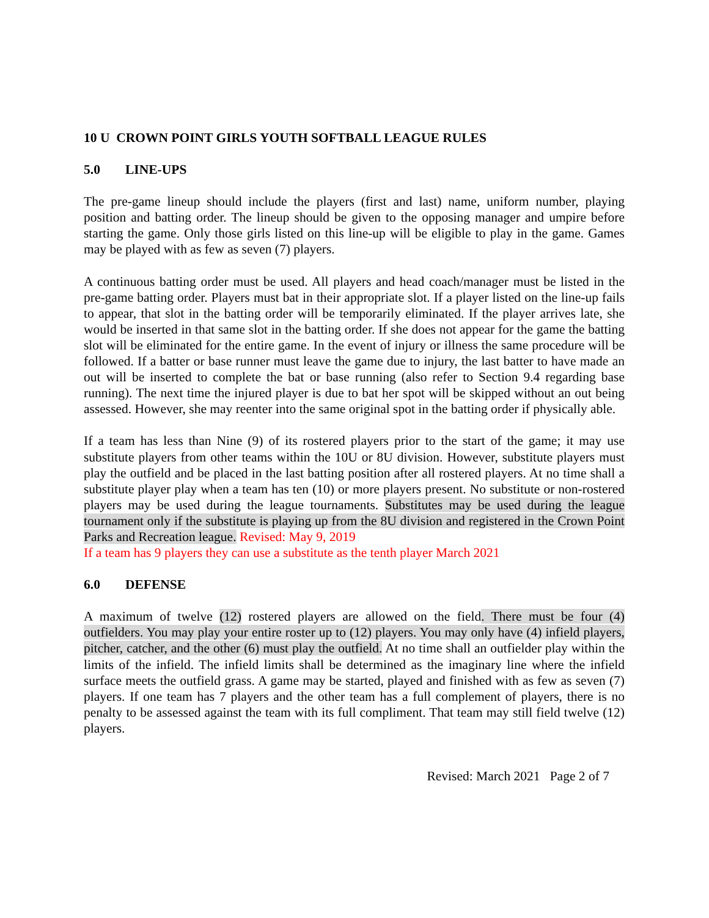10 U CROWN POINT GIRLS YOUTH SOFTBALL LEAGUE RULES
5.0 LINE-UPS
The pre-game lineup should include the players (first and last) name, uniform number, playing position and batting order. The lineup should be given to the opposing manager and umpire before starting the game. Only those girls listed on this line-up will be eligible to play in the game. Games may be played with as few as seven (7) players.
A continuous batting order must be used. All players and head coach/manager must be listed in the pre-game batting order. Players must bat in their appropriate slot. If a player listed on the line-up fails to appear, that slot in the batting order will be temporarily eliminated. If the player arrives late, she would be inserted in that same slot in the batting order. If she does not appear for the game the batting slot will be eliminated for the entire game. In the event of injury or illness the same procedure will be followed. If a batter or base runner must leave the game due to injury, the last batter to have made an out will be inserted to complete the bat or base running (also refer to Section 9.4 regarding base running). The next time the injured player is due to bat her spot will be skipped without an out being assessed. However, she may reenter into the same original spot in the batting order if physically able.
If a team has less than Nine (9) of its rostered players prior to the start of the game; it may use substitute players from other teams within the 10U or 8U division. However, substitute players must play the outfield and be placed in the last batting position after all rostered players. At no time shall a substitute player play when a team has ten (10) or more players present. No substitute or non-rostered players may be used during the league tournaments. Substitutes may be used during the league tournament only if the substitute is playing up from the 8U division and registered in the Crown Point Parks and Recreation league. Revised: May 9, 2019
If a team has 9 players they can use a substitute as the tenth player March 2021
6.0 DEFENSE
A maximum of twelve (12) rostered players are allowed on the field. There must be four (4) outfielders. You may play your entire roster up to (12) players. You may only have (4) infield players, pitcher, catcher, and the other (6) must play the outfield. At no time shall an outfielder play within the limits of the infield. The infield limits shall be determined as the imaginary line where the infield surface meets the outfield grass. A game may be started, played and finished with as few as seven (7) players. If one team has 7 players and the other team has a full complement of players, there is no penalty to be assessed against the team with its full compliment. That team may still field twelve (12) players.
Revised: March 2021 Page 2 of 7